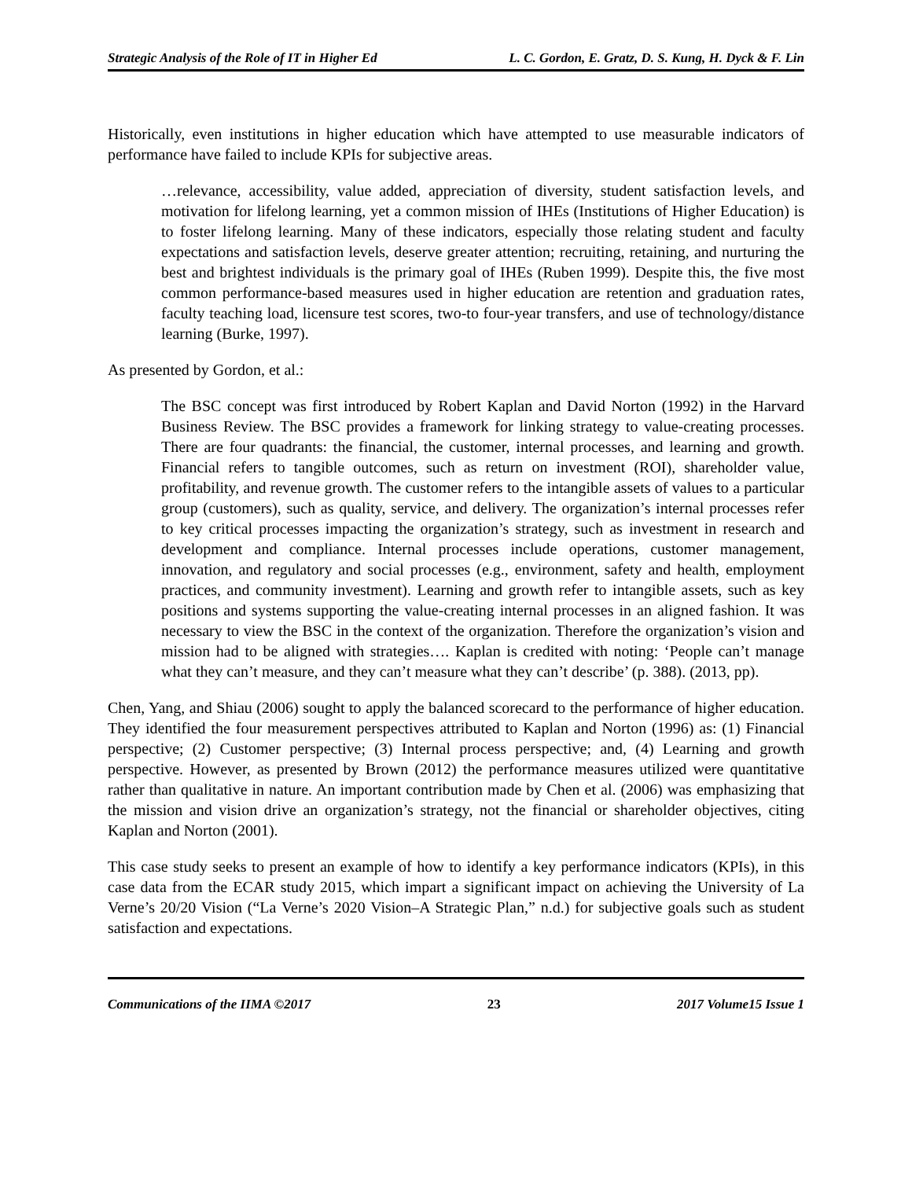Strategic Analysis of the Role of IT in Higher Ed L. C. Gordon, E. Gratz, D. S. Kung, H. Dyck & F. Lin
Historically, even institutions in higher education which have attempted to use measurable indicators of performance have failed to include KPIs for subjective areas.
…relevance, accessibility, value added, appreciation of diversity, student satisfaction levels, and motivation for lifelong learning, yet a common mission of IHEs (Institutions of Higher Education) is to foster lifelong learning. Many of these indicators, especially those relating student and faculty expectations and satisfaction levels, deserve greater attention; recruiting, retaining, and nurturing the best and brightest individuals is the primary goal of IHEs (Ruben 1999). Despite this, the five most common performance-based measures used in higher education are retention and graduation rates, faculty teaching load, licensure test scores, two-to four-year transfers, and use of technology/distance learning (Burke, 1997).
As presented by Gordon, et al.:
The BSC concept was first introduced by Robert Kaplan and David Norton (1992) in the Harvard Business Review. The BSC provides a framework for linking strategy to value-creating processes. There are four quadrants: the financial, the customer, internal processes, and learning and growth. Financial refers to tangible outcomes, such as return on investment (ROI), shareholder value, profitability, and revenue growth. The customer refers to the intangible assets of values to a particular group (customers), such as quality, service, and delivery. The organization’s internal processes refer to key critical processes impacting the organization’s strategy, such as investment in research and development and compliance. Internal processes include operations, customer management, innovation, and regulatory and social processes (e.g., environment, safety and health, employment practices, and community investment). Learning and growth refer to intangible assets, such as key positions and systems supporting the value-creating internal processes in an aligned fashion. It was necessary to view the BSC in the context of the organization. Therefore the organization’s vision and mission had to be aligned with strategies…. Kaplan is credited with noting: ‘People can’t manage what they can’t measure, and they can’t measure what they can’t describe’ (p. 388). (2013, pp).
Chen, Yang, and Shiau (2006) sought to apply the balanced scorecard to the performance of higher education. They identified the four measurement perspectives attributed to Kaplan and Norton (1996) as: (1) Financial perspective; (2) Customer perspective; (3) Internal process perspective; and, (4) Learning and growth perspective. However, as presented by Brown (2012) the performance measures utilized were quantitative rather than qualitative in nature. An important contribution made by Chen et al. (2006) was emphasizing that the mission and vision drive an organization’s strategy, not the financial or shareholder objectives, citing Kaplan and Norton (2001).
This case study seeks to present an example of how to identify a key performance indicators (KPIs), in this case data from the ECAR study 2015, which impart a significant impact on achieving the University of La Verne’s 20/20 Vision (“La Verne’s 2020 Vision–A Strategic Plan,” n.d.) for subjective goals such as student satisfaction and expectations.
Communications of the IIMA ©2017 23 2017 Volume15 Issue 1